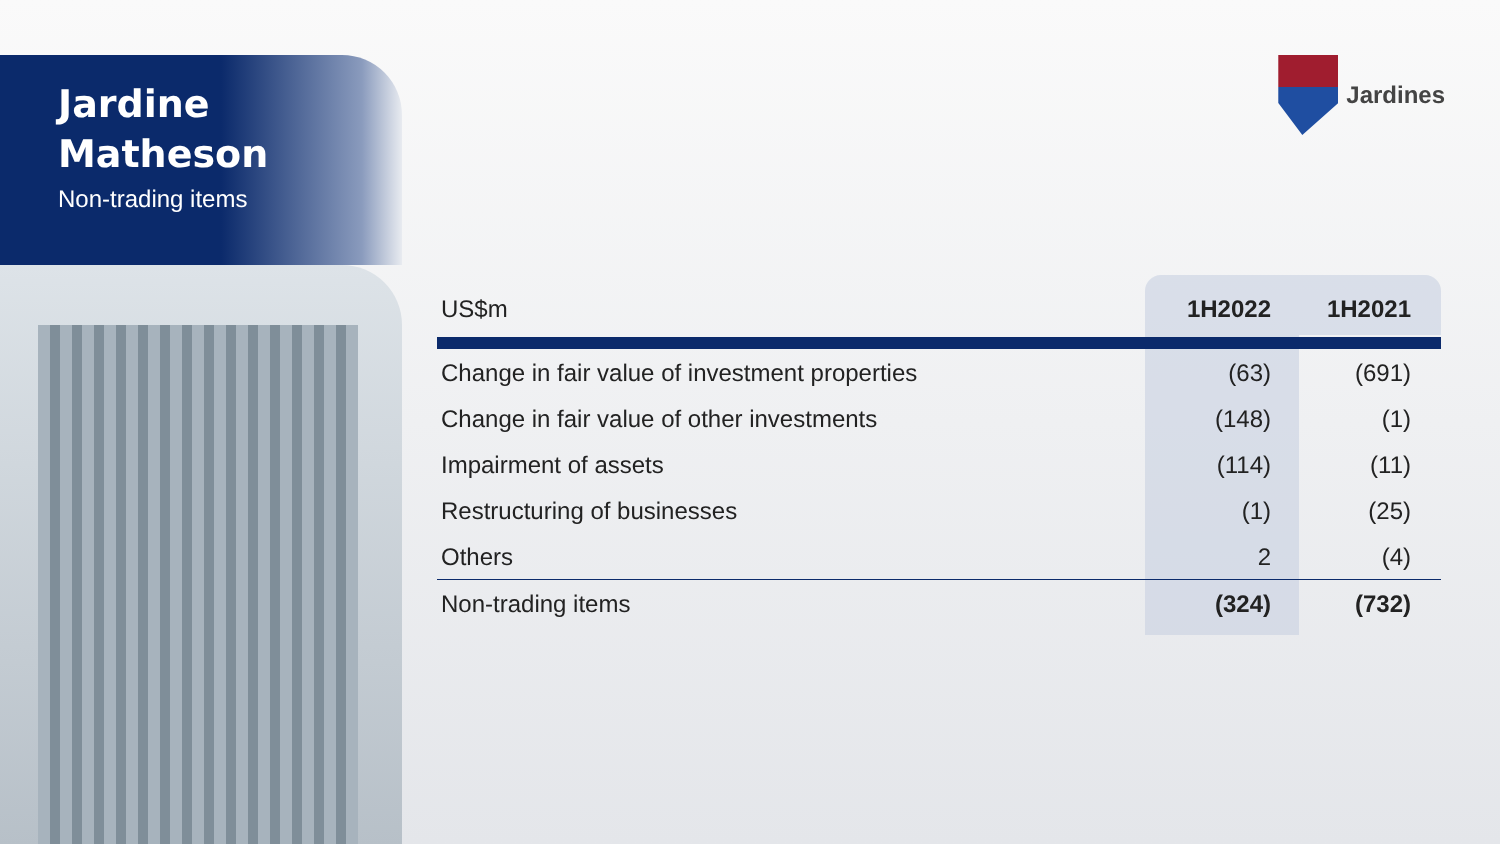Jardine
Matheson
Non-trading items
Jardines
| US$m | 1H2022 | 1H2021 |
| --- | --- | --- |
| Change in fair value of investment properties | (63) | (691) |
| Change in fair value of other investments | (148) | (1) |
| Impairment of assets | (114) | (11) |
| Restructuring of businesses | (1) | (25) |
| Others | 2 | (4) |
| Non-trading items | (324) | (732) |